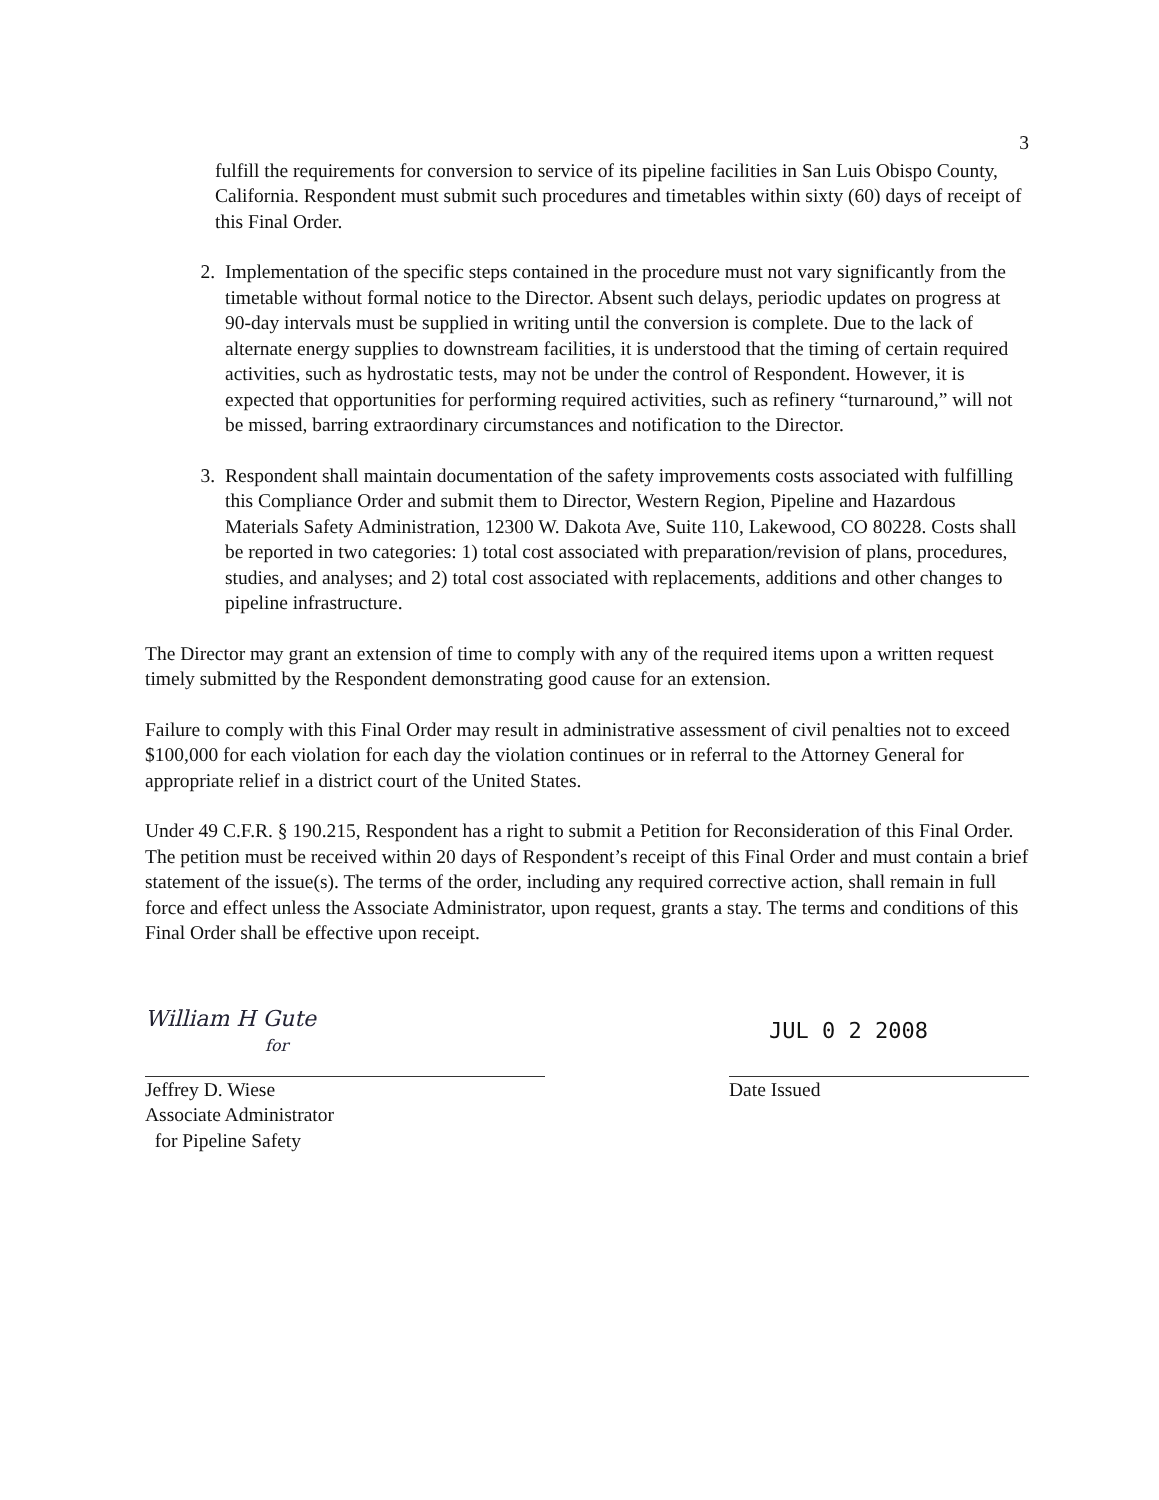3
fulfill the requirements for conversion to service of its pipeline facilities in San Luis Obispo County, California. Respondent must submit such procedures and timetables within sixty (60) days of receipt of this Final Order.
2. Implementation of the specific steps contained in the procedure must not vary significantly from the timetable without formal notice to the Director. Absent such delays, periodic updates on progress at 90-day intervals must be supplied in writing until the conversion is complete. Due to the lack of alternate energy supplies to downstream facilities, it is understood that the timing of certain required activities, such as hydrostatic tests, may not be under the control of Respondent. However, it is expected that opportunities for performing required activities, such as refinery “turnaround,” will not be missed, barring extraordinary circumstances and notification to the Director.
3. Respondent shall maintain documentation of the safety improvements costs associated with fulfilling this Compliance Order and submit them to Director, Western Region, Pipeline and Hazardous Materials Safety Administration, 12300 W. Dakota Ave, Suite 110, Lakewood, CO 80228. Costs shall be reported in two categories: 1) total cost associated with preparation/revision of plans, procedures, studies, and analyses; and 2) total cost associated with replacements, additions and other changes to pipeline infrastructure.
The Director may grant an extension of time to comply with any of the required items upon a written request timely submitted by the Respondent demonstrating good cause for an extension.
Failure to comply with this Final Order may result in administrative assessment of civil penalties not to exceed $100,000 for each violation for each day the violation continues or in referral to the Attorney General for appropriate relief in a district court of the United States.
Under 49 C.F.R. § 190.215, Respondent has a right to submit a Petition for Reconsideration of this Final Order. The petition must be received within 20 days of Respondent’s receipt of this Final Order and must contain a brief statement of the issue(s). The terms of the order, including any required corrective action, shall remain in full force and effect unless the Associate Administrator, upon request, grants a stay. The terms and conditions of this Final Order shall be effective upon receipt.
William H Gute
for
Jeffrey D. Wiese
Associate Administrator
for Pipeline Safety
JUL 0 2 2008
Date Issued